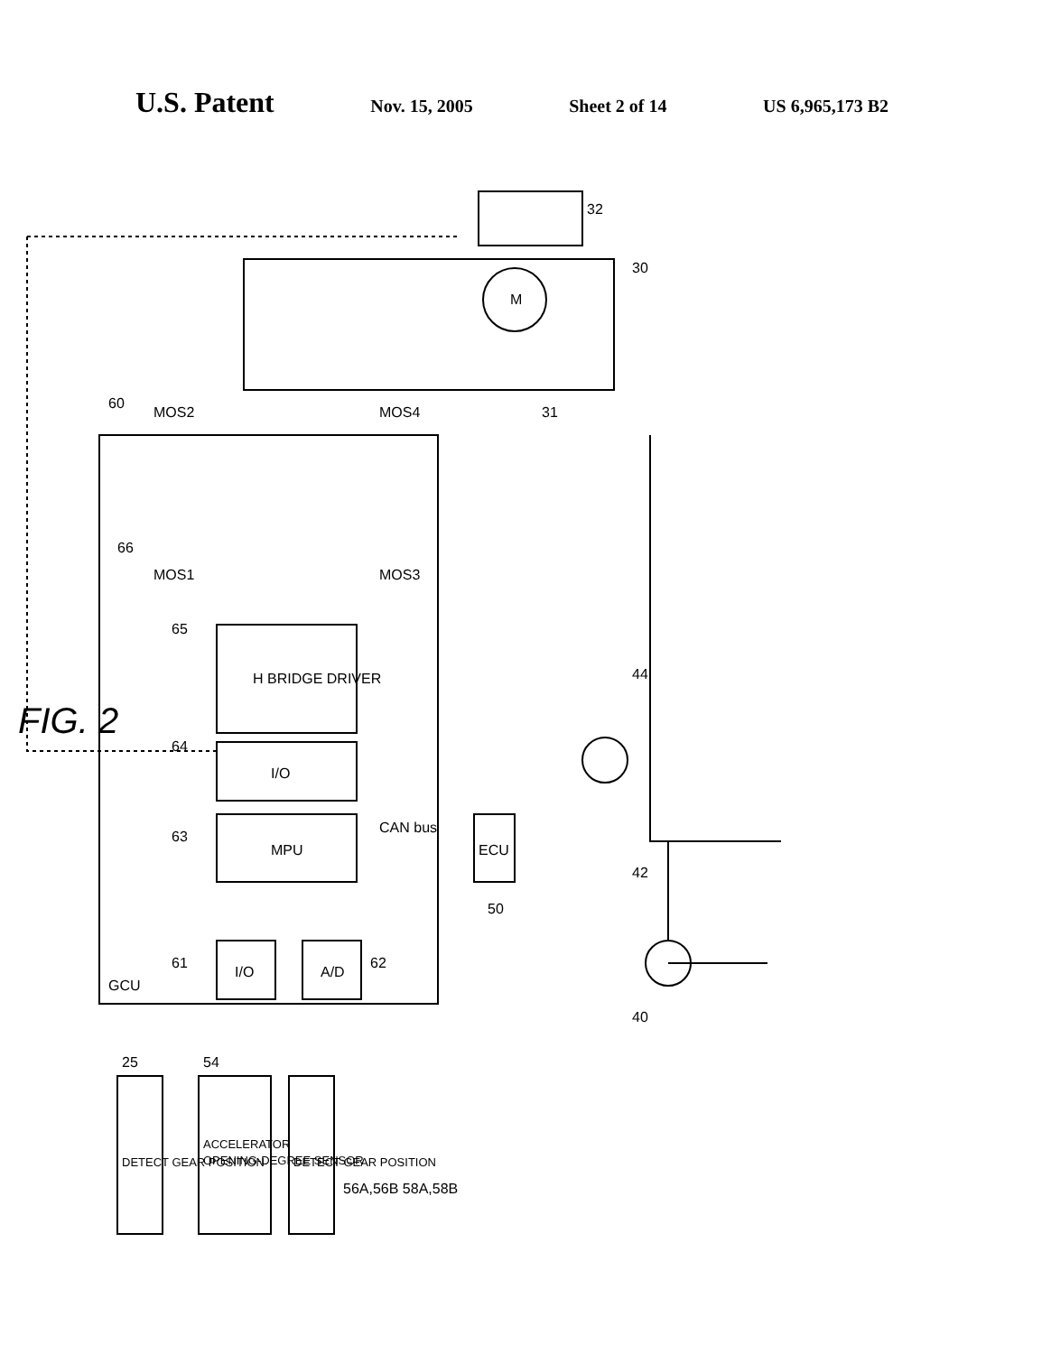U.S. Patent Nov. 15, 2005 Sheet 2 of 14 US 6,965,173 B2
GCU
H BRIDGE DRIVER
I/O
MPU
I/O
A/D
ECU
CAN bus
M
MOS2
MOS4
MOS1
MOS3
60
66
65
64
63
61
62
50
32
30
31
44
42
40
25
54
56A,56B 58A,58B
DETECT GEAR POSITION
ACCELERATOR
OPENING-DEGREE SENSOR
DETECT GEAR POSITION
FIG. 2